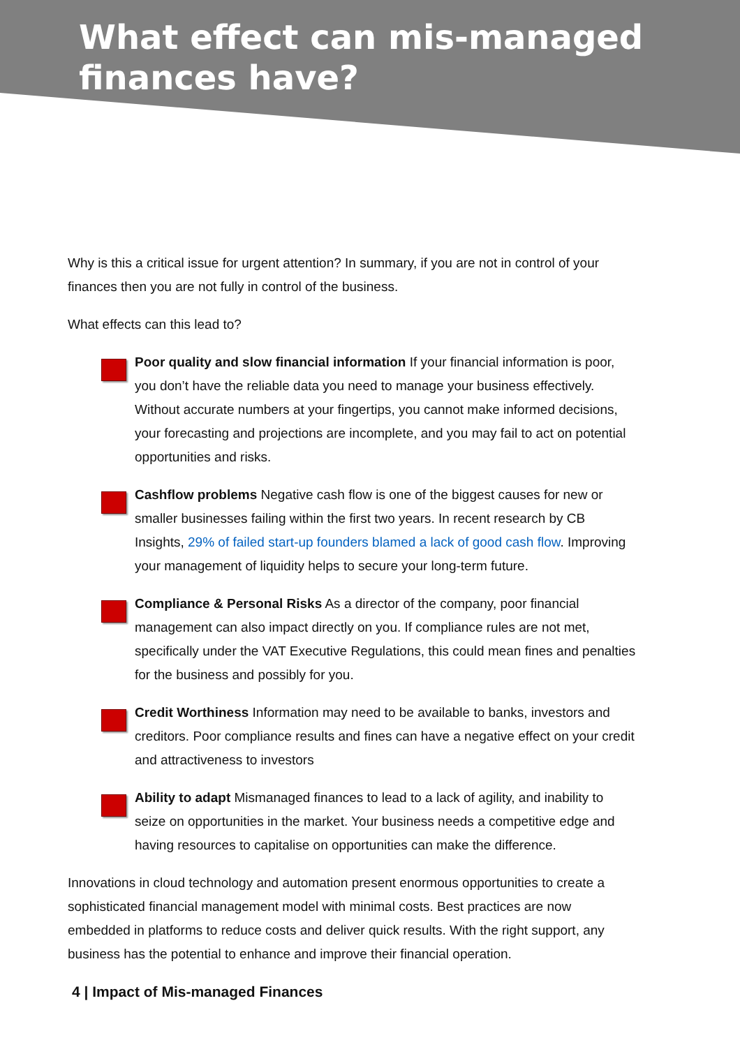What effect can mis-managed
finances have?
Why is this a critical issue for urgent attention? In summary, if you are not in control of your finances then you are not fully in control of the business.
What effects can this lead to?
Poor quality and slow financial information If your financial information is poor, you don’t have the reliable data you need to manage your business effectively. Without accurate numbers at your fingertips, you cannot make informed decisions, your forecasting and projections are incomplete, and you may fail to act on potential opportunities and risks.
Cashflow problems Negative cash flow is one of the biggest causes for new or smaller businesses failing within the first two years. In recent research by CB Insights, 29% of failed start-up founders blamed a lack of good cash flow. Improving your management of liquidity helps to secure your long-term future.
Compliance & Personal Risks As a director of the company, poor financial management can also impact directly on you. If compliance rules are not met, specifically under the VAT Executive Regulations, this could mean fines and penalties for the business and possibly for you.
Credit Worthiness Information may need to be available to banks, investors and creditors. Poor compliance results and fines can have a negative effect on your credit and attractiveness to investors
Ability to adapt Mismanaged finances to lead to a lack of agility, and inability to seize on opportunities in the market. Your business needs a competitive edge and having resources to capitalise on opportunities can make the difference.
Innovations in cloud technology and automation present enormous opportunities to create a sophisticated financial management model with minimal costs. Best practices are now embedded in platforms to reduce costs and deliver quick results. With the right support, any business has the potential to enhance and improve their financial operation.
4 | Impact of Mis-managed Finances